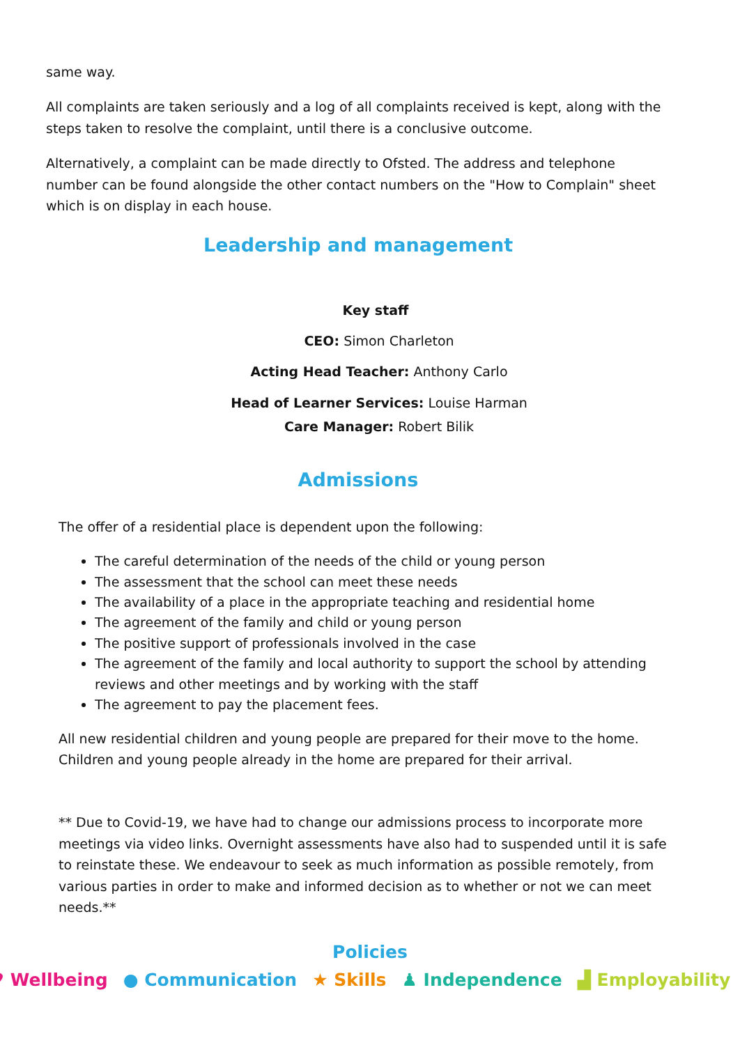same way.
All complaints are taken seriously and a log of all complaints received is kept, along with the steps taken to resolve the complaint, until there is a conclusive outcome.
Alternatively, a complaint can be made directly to Ofsted. The address and telephone number can be found alongside the other contact numbers on the "How to Complain" sheet which is on display in each house.
Leadership and management
Key staff
CEO: Simon Charleton
Acting Head Teacher: Anthony Carlo
Head of Learner Services: Louise Harman
Care Manager: Robert Bilik
Admissions
The offer of a residential place is dependent upon the following:
The careful determination of the needs of the child or young person
The assessment that the school can meet these needs
The availability of a place in the appropriate teaching and residential home
The agreement of the family and child or young person
The positive support of professionals involved in the case
The agreement of the family and local authority to support the school by attending reviews and other meetings and by working with the staff
The agreement to pay the placement fees.
All new residential children and young people are prepared for their move to the home. Children and young people already in the home are prepared for their arrival.
** Due to Covid-19, we have had to change our admissions process to incorporate more meetings via video links. Overnight assessments have also had to suspended until it is safe to reinstate these. We endeavour to seek as much information as possible remotely, from various parties in order to make and informed decision as to whether or not we can meet needs.**
Policies
♥ Wellbeing ● Communication ★ Skills ♟ Independence ▟ Employability